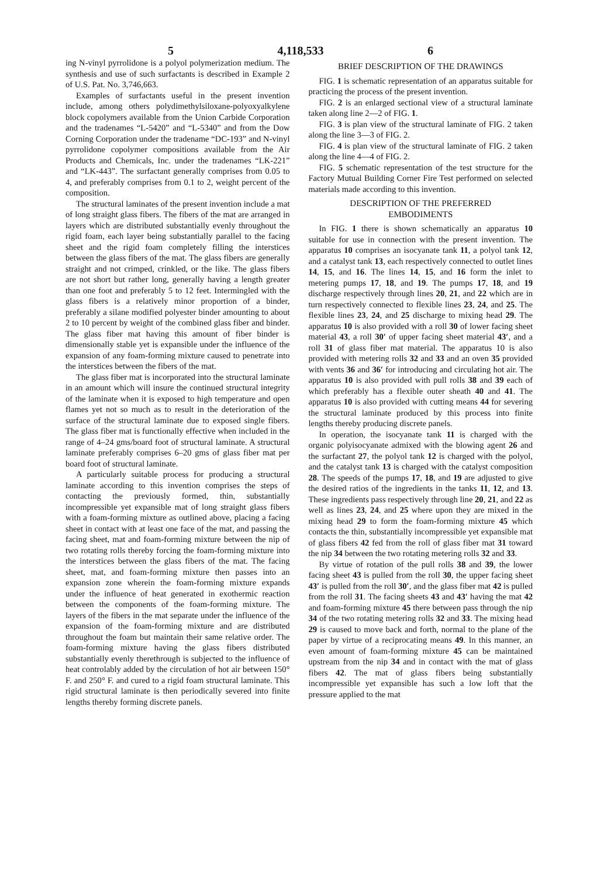5 4,118,533 6
ing N-vinyl pyrrolidone is a polyol polymerization medium. The synthesis and use of such surfactants is described in Example 2 of U.S. Pat. No. 3,746,663.
Examples of surfactants useful in the present invention include, among others polydimethylsiloxane-polyoxyalkylene block copolymers available from the Union Carbide Corporation and the tradenames “L-5420” and “L-5340” and from the Dow Corning Corporation under the tradename “DC-193” and N-vinyl pyrrolidone copolymer compositions available from the Air Products and Chemicals, Inc. under the tradenames “LK-221” and “LK-443”. The surfactant generally comprises from 0.05 to 4, and preferably comprises from 0.1 to 2, weight percent of the composition.
The structural laminates of the present invention include a mat of long straight glass fibers. The fibers of the mat are arranged in layers which are distributed substantially evenly throughout the rigid foam, each layer being substantially parallel to the facing sheet and the rigid foam completely filling the interstices between the glass fibers of the mat. The glass fibers are generally straight and not crimped, crinkled, or the like. The glass fibers are not short but rather long, generally having a length greater than one foot and preferably 5 to 12 feet. Intermingled with the glass fibers is a relatively minor proportion of a binder, preferably a silane modified polyester binder amounting to about 2 to 10 percent by weight of the combined glass fiber and binder. The glass fiber mat having this amount of fiber binder is dimensionally stable yet is expansible under the influence of the expansion of any foam-forming mixture caused to penetrate into the interstices between the fibers of the mat.
The glass fiber mat is incorporated into the structural laminate in an amount which will insure the continued structural integrity of the laminate when it is exposed to high temperature and open flames yet not so much as to result in the deterioration of the surface of the structural laminate due to exposed single fibers. The glass fiber mat is functionally effective when included in the range of 4–24 gms/board foot of structural laminate. A structural laminate preferably comprises 6–20 gms of glass fiber mat per board foot of structural laminate.
A particularly suitable process for producing a structural laminate according to this invention comprises the steps of contacting the previously formed, thin, substantially incompressible yet expansible mat of long straight glass fibers with a foam-forming mixture as outlined above, placing a facing sheet in contact with at least one face of the mat, and passing the facing sheet, mat and foam-forming mixture between the nip of two rotating rolls thereby forcing the foam-forming mixture into the interstices between the glass fibers of the mat. The facing sheet, mat, and foam-forming mixture then passes into an expansion zone wherein the foam-forming mixture expands under the influence of heat generated in exothermic reaction between the components of the foam-forming mixture. The layers of the fibers in the mat separate under the influence of the expansion of the foam-forming mixture and are distributed throughout the foam but maintain their same relative order. The foam-forming mixture having the glass fibers distributed substantially evenly therethrough is subjected to the influence of heat controlably added by the circulation of hot air between 150° F. and 250° F. and cured to a rigid foam structural laminate. This rigid structural laminate is then periodically severed into finite lengths thereby forming discrete panels.
BRIEF DESCRIPTION OF THE DRAWINGS
FIG. 1 is schematic representation of an apparatus suitable for practicing the process of the present invention.
FIG. 2 is an enlarged sectional view of a structural laminate taken along line 2—2 of FIG. 1.
FIG. 3 is plan view of the structural laminate of FIG. 2 taken along the line 3—3 of FIG. 2.
FIG. 4 is plan view of the structural laminate of FIG. 2 taken along the line 4—4 of FIG. 2.
FIG. 5 schematic representation of the test structure for the Factory Mutual Building Corner Fire Test performed on selected materials made according to this invention.
DESCRIPTION OF THE PREFERRED
EMBODIMENTS
In FIG. 1 there is shown schematically an apparatus 10 suitable for use in connection with the present invention. The apparatus 10 comprises an isocyanate tank 11, a polyol tank 12, and a catalyst tank 13, each respectively connected to outlet lines 14, 15, and 16. The lines 14, 15, and 16 form the inlet to metering pumps 17, 18, and 19. The pumps 17, 18, and 19 discharge respectively through lines 20, 21, and 22 which are in turn respectively connected to flexible lines 23, 24, and 25. The flexible lines 23, 24, and 25 discharge to mixing head 29. The apparatus 10 is also provided with a roll 30 of lower facing sheet material 43, a roll 30′ of upper facing sheet material 43′, and a roll 31 of glass fiber mat material. The apparatus 10 is also provided with metering rolls 32 and 33 and an oven 35 provided with vents 36 and 36′ for introducing and circulating hot air. The apparatus 10 is also provided with pull rolls 38 and 39 each of which preferably has a flexible outer sheath 40 and 41. The apparatus 10 is also provided with cutting means 44 for severing the structural laminate produced by this process into finite lengths thereby producing discrete panels.
In operation, the isocyanate tank 11 is charged with the organic polyisocyanate admixed with the blowing agent 26 and the surfactant 27, the polyol tank 12 is charged with the polyol, and the catalyst tank 13 is charged with the catalyst composition 28. The speeds of the pumps 17, 18, and 19 are adjusted to give the desired ratios of the ingredients in the tanks 11, 12, and 13. These ingredients pass respectively through line 20, 21, and 22 as well as lines 23, 24, and 25 where upon they are mixed in the mixing head 29 to form the foam-forming mixture 45 which contacts the thin, substantially incompressible yet expansible mat of glass fibers 42 fed from the roll of glass fiber mat 31 toward the nip 34 between the two rotating metering rolls 32 and 33.
By virtue of rotation of the pull rolls 38 and 39, the lower facing sheet 43 is pulled from the roll 30, the upper facing sheet 43′ is pulled from the roll 30′, and the glass fiber mat 42 is pulled from the roll 31. The facing sheets 43 and 43′ having the mat 42 and foam-forming mixture 45 there between pass through the nip 34 of the two rotating metering rolls 32 and 33. The mixing head 29 is caused to move back and forth, normal to the plane of the paper by virtue of a reciprocating means 49. In this manner, an even amount of foam-forming mixture 45 can be maintained upstream from the nip 34 and in contact with the mat of glass fibers 42. The mat of glass fibers being substantially incompressible yet expansible has such a low loft that the pressure applied to the mat